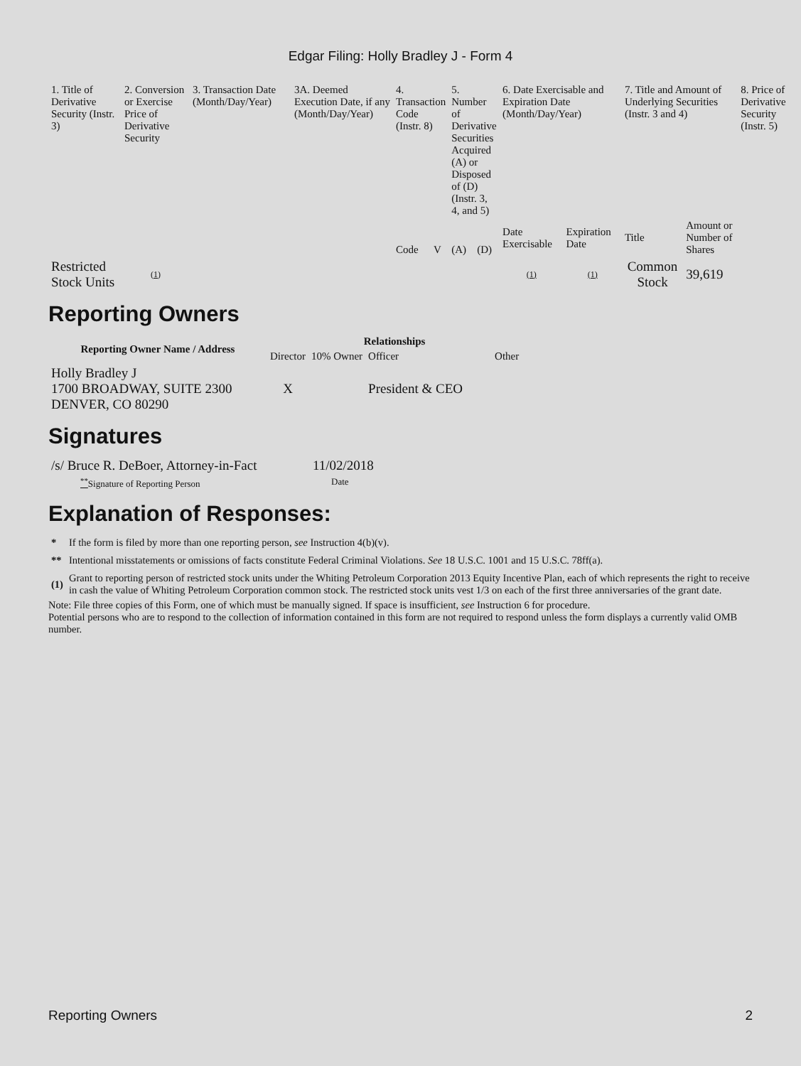Edgar Filing: Holly Bradley J - Form 4
| 1. Title of Derivative Security (Instr. 3) | 2. Conversion or Exercise Price of Derivative Security | 3. Transaction Date (Month/Day/Year) | 3A. Deemed Execution Date, if any (Month/Day/Year) | 4. Transaction Code (Instr. 8) | | 5. Number of Derivative Securities Acquired (A) or Disposed of (D) (Instr. 3, 4, and 5) | | 6. Date Exercisable and Expiration Date (Month/Day/Year) | | 7. Title and Amount of Underlying Securities (Instr. 3 and 4) | | 8. Price of Derivative Security (Instr. 5) |
| | | | | Code | V | (A) | (D) | Date Exercisable | Expiration Date | Title | Amount or Number of Shares | |
| Restricted Stock Units | (1) | | | | | | | (1) | (1) | Common Stock | 39,619 | |
Reporting Owners
| Reporting Owner Name / Address | Relationships | | | |
| --- | --- | --- | --- | --- |
| | Director | 10% Owner | Officer | Other |
| Holly Bradley J 1700 BROADWAY, SUITE 2300 DENVER, CO 80290 | X | | President & CEO | |
Signatures
| /s/ Bruce R. DeBoer, Attorney-in-Fact | 11/02/2018 |
| <sup>**</sup> Signature of Reporting Person | Date |
Explanation of Responses:
| * | If the form is filed by more than one reporting person, see Instruction 4(b)(v). |
| ** | Intentional misstatements or omissions of facts constitute Federal Criminal Violations. See 18 U.S.C. 1001 and 15 U.S.C. 78ff(a). |
| (1) | Grant to reporting person of restricted stock units under the Whiting Petroleum Corporation 2013 Equity Incentive Plan, each of which represents the right to receive in cash the value of Whiting Petroleum Corporation common stock. The restricted stock units vest 1/3 on each of the first three anniversaries of the grant date. |
Note: File three copies of this Form, one of which must be manually signed. If space is insufficient, see Instruction 6 for procedure.
Potential persons who are to respond to the collection of information contained in this form are not required to respond unless the form displays a currently valid OMB number.
Reporting Owners 2